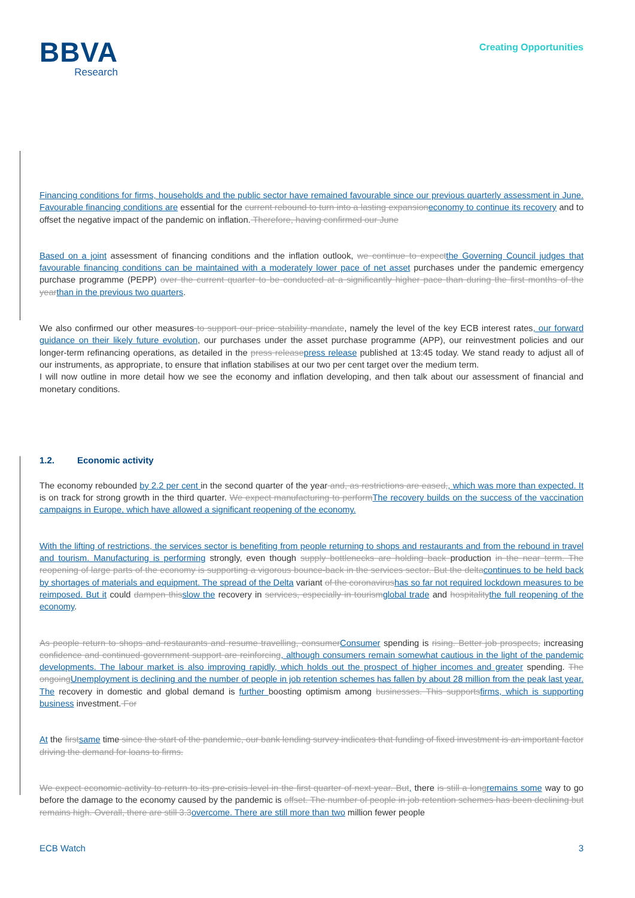BBVA
Research
Creating Opportunities
Financing conditions for firms, households and the public sector have remained favourable since our previous quarterly assessment in June. Favourable financing conditions are essential for the current rebound to turn into a lasting expansioneconomy to continue its recovery and to offset the negative impact of the pandemic on inflation. Therefore, having confirmed our June
Based on a joint assessment of financing conditions and the inflation outlook, we continue to expectthe Governing Council judges that favourable financing conditions can be maintained with a moderately lower pace of net asset purchases under the pandemic emergency purchase programme (PEPP) over the current quarter to be conducted at a significantly higher pace than during the first months of the yearthan in the previous two quarters.
We also confirmed our other measures to support our price stability mandate, namely the level of the key ECB interest rates, our forward guidance on their likely future evolution, our purchases under the asset purchase programme (APP), our reinvestment policies and our longer-term refinancing operations, as detailed in the press releasepress release published at 13:45 today. We stand ready to adjust all of our instruments, as appropriate, to ensure that inflation stabilises at our two per cent target over the medium term.
I will now outline in more detail how we see the economy and inflation developing, and then talk about our assessment of financial and monetary conditions.
1.2. Economic activity
The economy rebounded by 2.2 per cent in the second quarter of the year and, as restrictions are eased,, which was more than expected. It is on track for strong growth in the third quarter. We expect manufacturing to performThe recovery builds on the success of the vaccination campaigns in Europe, which have allowed a significant reopening of the economy.
With the lifting of restrictions, the services sector is benefiting from people returning to shops and restaurants and from the rebound in travel and tourism. Manufacturing is performing strongly, even though supply bottlenecks are holding back production in the near term. The reopening of large parts of the economy is supporting a vigorous bounce-back in the services sector. But the deltacontinues to be held back by shortages of materials and equipment. The spread of the Delta variant of the coronavirushas so far not required lockdown measures to be reimposed. But it could dampen thisslow the recovery in services, especially in tourismglobal trade and hospitalitythe full reopening of the economy.
As people return to shops and restaurants and resume travelling, consumerConsumer spending is rising. Better job prospects, increasing confidence and continued government support are reinforcing, although consumers remain somewhat cautious in the light of the pandemic developments. The labour market is also improving rapidly, which holds out the prospect of higher incomes and greater spending. The ongoingUnemployment is declining and the number of people in job retention schemes has fallen by about 28 million from the peak last year. The recovery in domestic and global demand is further boosting optimism among businesses. This supportsfirms, which is supporting business investment. For
At the firstsame time since the start of the pandemic, our bank lending survey indicates that funding of fixed investment is an important factor driving the demand for loans to firms.
We expect economic activity to return to its pre-crisis level in the first quarter of next year. But, there is still a longremains some way to go before the damage to the economy caused by the pandemic is offset. The number of people in job retention schemes has been declining but remains high. Overall, there are still 3.3overcome. There are still more than two million fewer people
ECB Watch 3